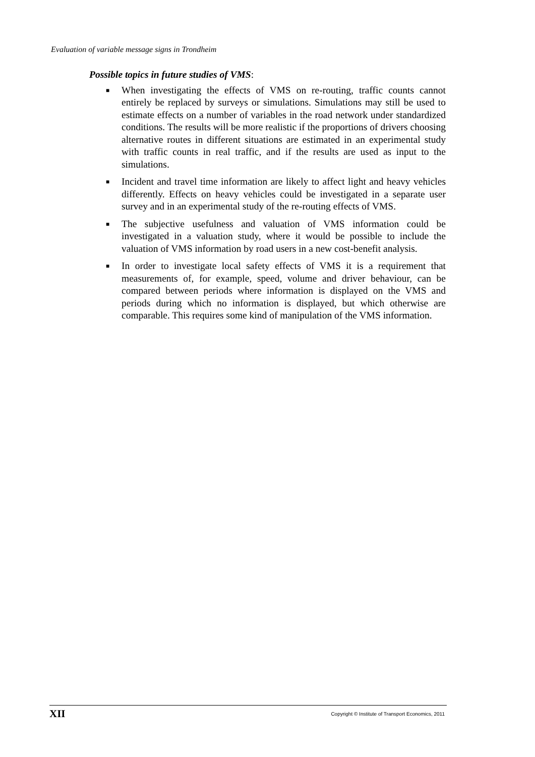Evaluation of variable message signs in Trondheim
Possible topics in future studies of VMS:
■ When investigating the effects of VMS on re-routing, traffic counts cannot entirely be replaced by surveys or simulations. Simulations may still be used to estimate effects on a number of variables in the road network under standardized conditions. The results will be more realistic if the proportions of drivers choosing alternative routes in different situations are estimated in an experimental study with traffic counts in real traffic, and if the results are used as input to the simulations.
■ Incident and travel time information are likely to affect light and heavy vehicles differently. Effects on heavy vehicles could be investigated in a separate user survey and in an experimental study of the re-routing effects of VMS.
■ The subjective usefulness and valuation of VMS information could be investigated in a valuation study, where it would be possible to include the valuation of VMS information by road users in a new cost-benefit analysis.
■ In order to investigate local safety effects of VMS it is a requirement that measurements of, for example, speed, volume and driver behaviour, can be compared between periods where information is displayed on the VMS and periods during which no information is displayed, but which otherwise are comparable. This requires some kind of manipulation of the VMS information.
XII Copyright © Institute of Transport Economics, 2011